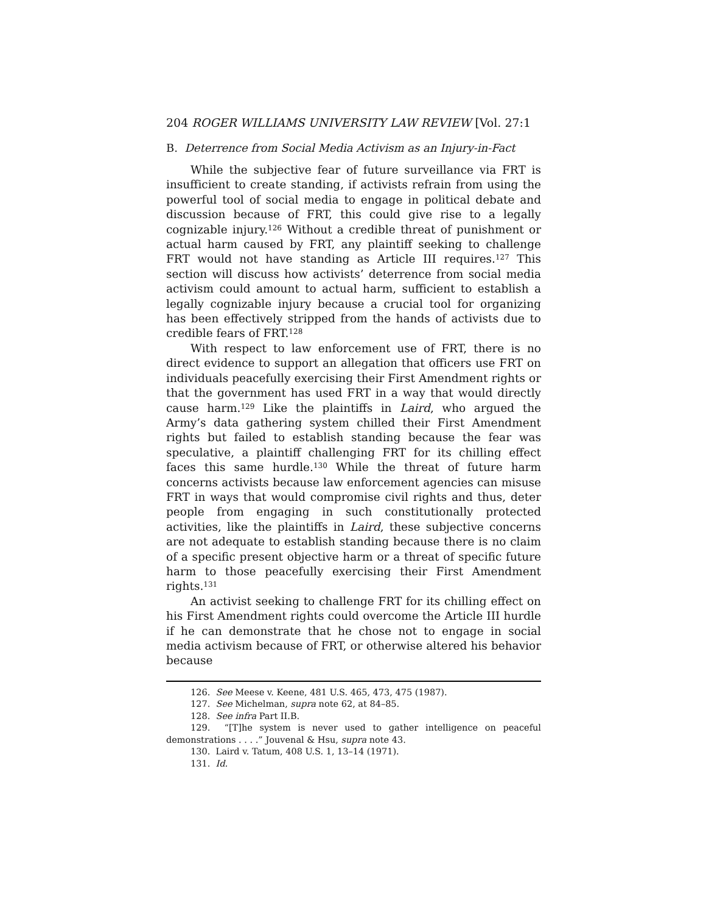204 ROGER WILLIAMS UNIVERSITY LAW REVIEW [Vol. 27:1
B. Deterrence from Social Media Activism as an Injury-in-Fact
While the subjective fear of future surveillance via FRT is insufficient to create standing, if activists refrain from using the powerful tool of social media to engage in political debate and discussion because of FRT, this could give rise to a legally cognizable injury.<sup>126</sup> Without a credible threat of punishment or actual harm caused by FRT, any plaintiff seeking to challenge FRT would not have standing as Article III requires.<sup>127</sup> This section will discuss how activists’ deterrence from social media activism could amount to actual harm, sufficient to establish a legally cognizable injury because a crucial tool for organizing has been effectively stripped from the hands of activists due to credible fears of FRT.<sup>128</sup>
With respect to law enforcement use of FRT, there is no direct evidence to support an allegation that officers use FRT on individuals peacefully exercising their First Amendment rights or that the government has used FRT in a way that would directly cause harm.<sup>129</sup> Like the plaintiffs in Laird, who argued the Army’s data gathering system chilled their First Amendment rights but failed to establish standing because the fear was speculative, a plaintiff challenging FRT for its chilling effect faces this same hurdle.<sup>130</sup> While the threat of future harm concerns activists because law enforcement agencies can misuse FRT in ways that would compromise civil rights and thus, deter people from engaging in such constitutionally protected activities, like the plaintiffs in Laird, these subjective concerns are not adequate to establish standing because there is no claim of a specific present objective harm or a threat of specific future harm to those peacefully exercising their First Amendment rights.<sup>131</sup>
An activist seeking to challenge FRT for its chilling effect on his First Amendment rights could overcome the Article III hurdle if he can demonstrate that he chose not to engage in social media activism because of FRT, or otherwise altered his behavior because
126. See Meese v. Keene, 481 U.S. 465, 473, 475 (1987).
127. See Michelman, supra note 62, at 84–85.
128. See infra Part II.B.
129. “[T]he system is never used to gather intelligence on peaceful demonstrations . . . .” Jouvenal & Hsu, supra note 43.
130. Laird v. Tatum, 408 U.S. 1, 13–14 (1971).
131. Id.